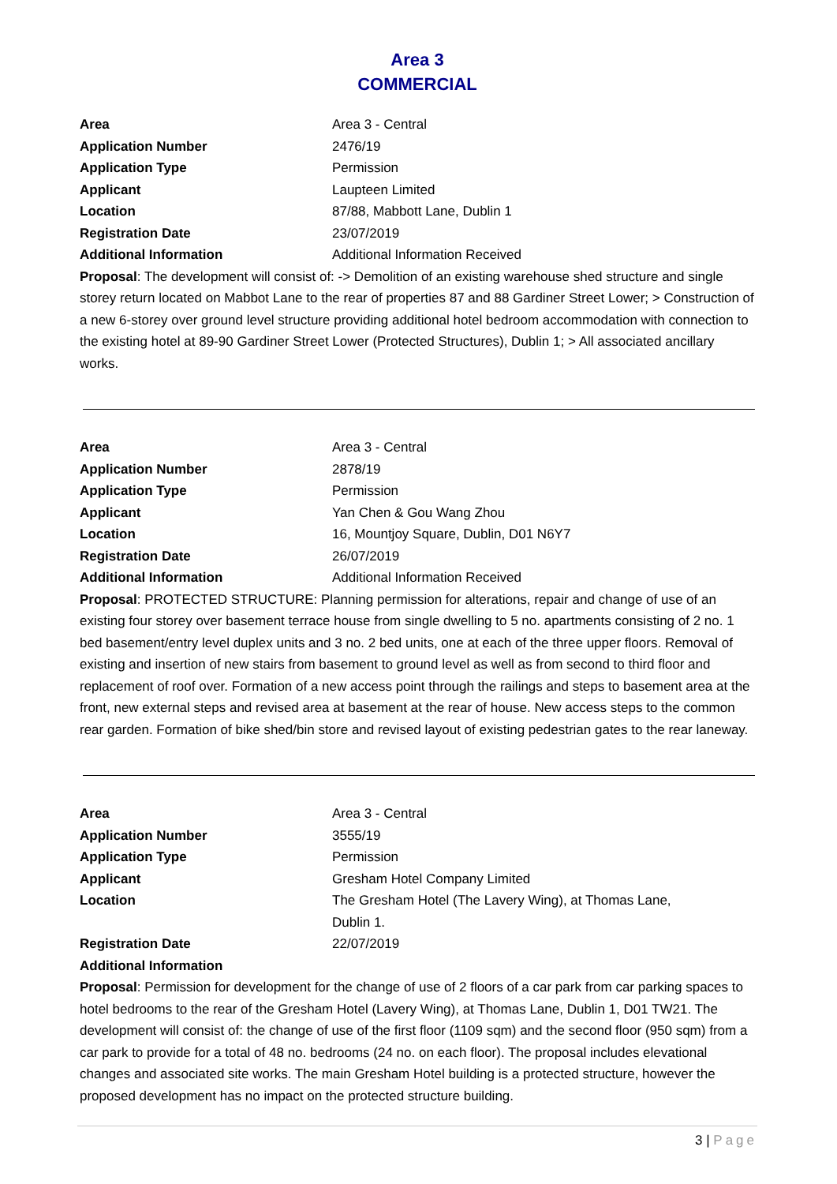Area 3
COMMERCIAL
| Area | Area 3 - Central |
| Application Number | 2476/19 |
| Application Type | Permission |
| Applicant | Laupteen Limited |
| Location | 87/88, Mabbott Lane, Dublin 1 |
| Registration Date | 23/07/2019 |
| Additional Information | Additional Information Received |
Proposal: The development will consist of: -> Demolition of an existing warehouse shed structure and single storey return located on Mabbot Lane to the rear of properties 87 and 88 Gardiner Street Lower; > Construction of a new 6-storey over ground level structure providing additional hotel bedroom accommodation with connection to the existing hotel at 89-90 Gardiner Street Lower (Protected Structures), Dublin 1; > All associated ancillary works.
| Area | Area 3 - Central |
| Application Number | 2878/19 |
| Application Type | Permission |
| Applicant | Yan Chen & Gou Wang Zhou |
| Location | 16, Mountjoy Square, Dublin, D01 N6Y7 |
| Registration Date | 26/07/2019 |
| Additional Information | Additional Information Received |
Proposal: PROTECTED STRUCTURE: Planning permission for alterations, repair and change of use of an existing four storey over basement terrace house from single dwelling to 5 no. apartments consisting of 2 no. 1 bed basement/entry level duplex units and 3 no. 2 bed units, one at each of the three upper floors. Removal of existing and insertion of new stairs from basement to ground level as well as from second to third floor and replacement of roof over. Formation of a new access point through the railings and steps to basement area at the front, new external steps and revised area at basement at the rear of house. New access steps to the common rear garden. Formation of bike shed/bin store and revised layout of existing pedestrian gates to the rear laneway.
| Area | Area 3 - Central |
| Application Number | 3555/19 |
| Application Type | Permission |
| Applicant | Gresham Hotel Company Limited |
| Location | The Gresham Hotel (The Lavery Wing), at Thomas Lane, Dublin 1. |
| Registration Date | 22/07/2019 |
| Additional Information | |
Proposal: Permission for development for the change of use of 2 floors of a car park from car parking spaces to hotel bedrooms to the rear of the Gresham Hotel (Lavery Wing), at Thomas Lane, Dublin 1, D01 TW21. The development will consist of: the change of use of the first floor (1109 sqm) and the second floor (950 sqm) from a car park to provide for a total of 48 no. bedrooms (24 no. on each floor). The proposal includes elevational changes and associated site works. The main Gresham Hotel building is a protected structure, however the proposed development has no impact on the protected structure building.
3 | Page